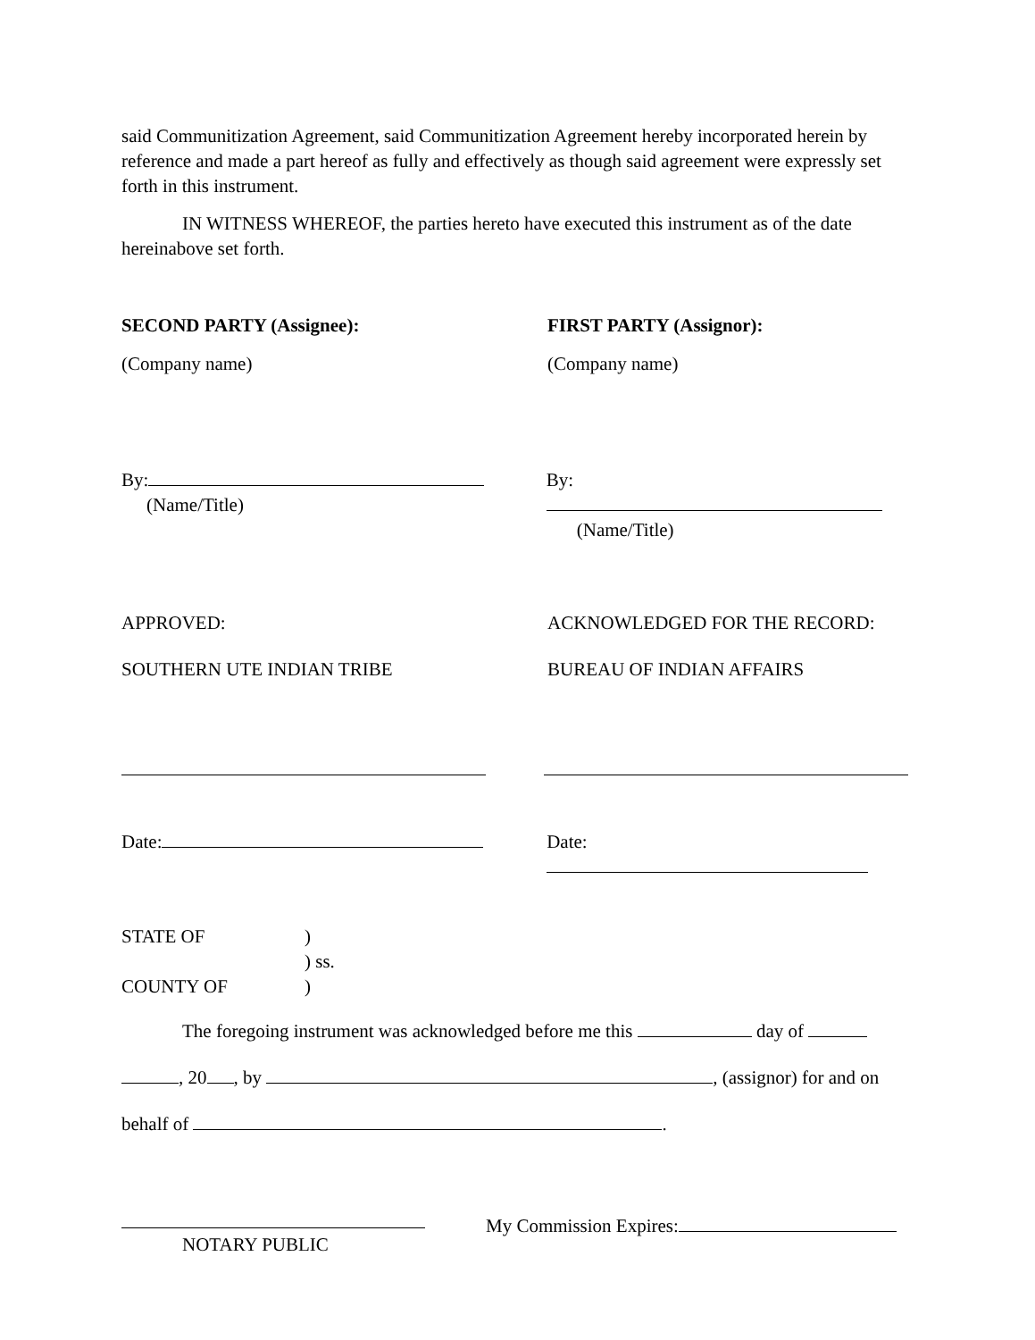said Communitization Agreement, said Communitization Agreement hereby incorporated herein by reference and made a part hereof as fully and effectively as though said agreement were expressly set forth in this instrument.
IN WITNESS WHEREOF, the parties hereto have executed this instrument as of the date hereinabove set forth.
SECOND PARTY (Assignee): FIRST PARTY (Assignor):
(Company name) (Company name)
By:
(Name/Title)
By:
(Name/Title)
APPROVED: ACKNOWLEDGED FOR THE RECORD:
SOUTHERN UTE INDIAN TRIBE BUREAU OF INDIAN AFFAIRS
Date: Date:
STATE OF )
) ss.
COUNTY OF )
The foregoing instrument was acknowledged before me this day of
, 20 , by , (assignor) for and on
behalf of .
NOTARY PUBLIC
My Commission Expires: